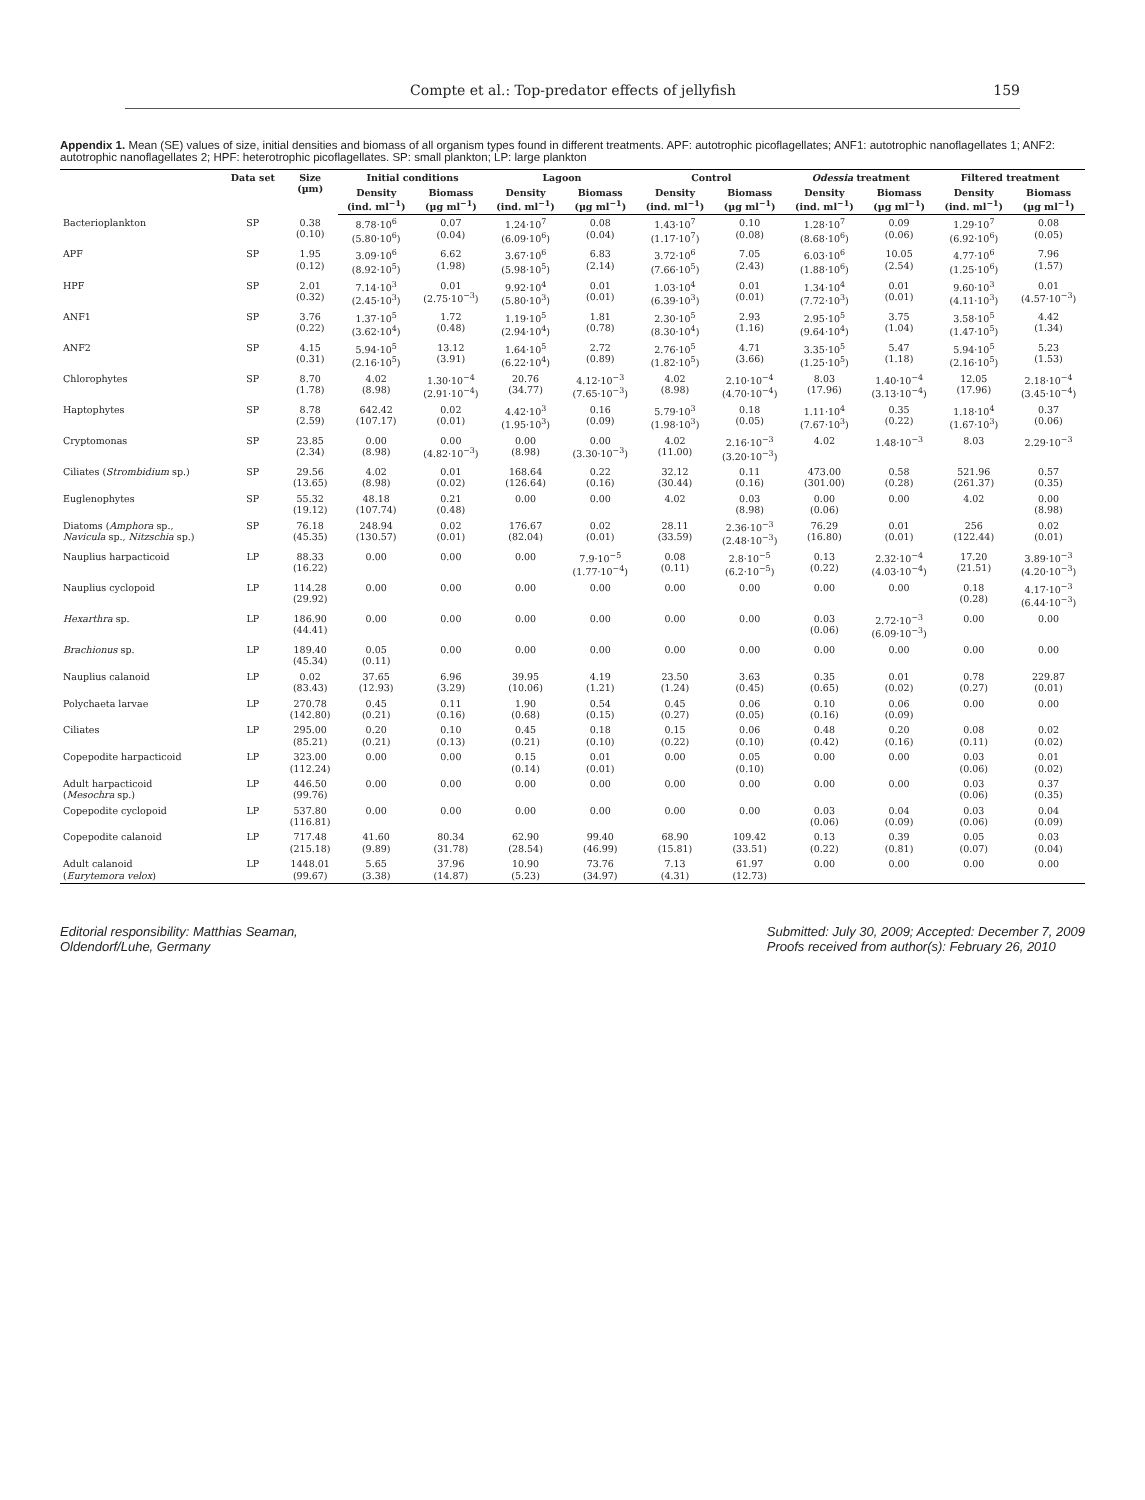Compte et al.: Top-predator effects of jellyfish 159
Appendix 1. Mean (SE) values of size, initial densities and biomass of all organism types found in different treatments. APF: autotrophic picoflagellates; ANF1: autotrophic nanoflagellates 1; ANF2: autotrophic nanoflagellates 2; HPF: heterotrophic picoflagellates. SP: small plankton; LP: large plankton
| | Data set | Size (µm) | Initial conditions | | Lagoon | | Control | | Odessia treatment | | Filtered treatment | |
| --- | --- | --- | --- | --- | --- | --- | --- | --- | --- | --- | --- | --- |
| | | | Density (ind. ml<sup>−1</sup>) | Biomass (µg ml<sup>−1</sup>) | Density (ind. ml<sup>−1</sup>) | Biomass (µg ml<sup>−1</sup>) | Density (ind. ml<sup>−1</sup>) | Biomass (µg ml<sup>−1</sup>) | Density (ind. ml<sup>−1</sup>) | Biomass (µg ml<sup>−1</sup>) | Density (ind. ml<sup>−1</sup>) | Biomass (µg ml<sup>−1</sup>) |
| Bacterioplankton | SP | 0.38 (0.10) | 8.78·10<sup>6</sup> (5.80·10<sup>6</sup>) | 0.07 (0.04) | 1.24·10<sup>7</sup> (6.09·10<sup>6</sup>) | 0.08 (0.04) | 1.43·10<sup>7</sup> (1.17·10<sup>7</sup>) | 0.10 (0.08) | 1.28·10<sup>7</sup> (8.68·10<sup>6</sup>) | 0.09 (0.06) | 1.29·10<sup>7</sup> (6.92·10<sup>6</sup>) | 0.08 (0.05) |
| APF | SP | 1.95 (0.12) | 3.09·10<sup>6</sup> (8.92·10<sup>5</sup>) | 6.62 (1.98) | 3.67·10<sup>6</sup> (5.98·10<sup>5</sup>) | 6.83 (2.14) | 3.72·10<sup>6</sup> (7.66·10<sup>5</sup>) | 7.05 (2.43) | 6.03·10<sup>6</sup> (1.88·10<sup>6</sup>) | 10.05 (2.54) | 4.77·10<sup>6</sup> (1.25·10<sup>6</sup>) | 7.96 (1.57) |
| HPF | SP | 2.01 (0.32) | 7.14·10<sup>3</sup> (2.45·10<sup>3</sup>) | 0.01 (2.75·10<sup>−3</sup>) | 9.92·10<sup>4</sup> (5.80·10<sup>3</sup>) | 0.01 (0.01) | 1.03·10<sup>4</sup> (6.39·10<sup>3</sup>) | 0.01 (0.01) | 1.34·10<sup>4</sup> (7.72·10<sup>3</sup>) | 0.01 (0.01) | 9.60·10<sup>3</sup> (4.11·10<sup>3</sup>) | 0.01 (4.57·10<sup>−3</sup>) |
| ANF1 | SP | 3.76 (0.22) | 1.37·10<sup>5</sup> (3.62·10<sup>4</sup>) | 1.72 (0.48) | 1.19·10<sup>5</sup> (2.94·10<sup>4</sup>) | 1.81 (0.78) | 2.30·10<sup>5</sup> (8.30·10<sup>4</sup>) | 2.93 (1.16) | 2.95·10<sup>5</sup> (9.64·10<sup>4</sup>) | 3.75 (1.04) | 3.58·10<sup>5</sup> (1.47·10<sup>5</sup>) | 4.42 (1.34) |
| ANF2 | SP | 4.15 (0.31) | 5.94·10<sup>5</sup> (2.16·10<sup>5</sup>) | 13.12 (3.91) | 1.64·10<sup>5</sup> (6.22·10<sup>4</sup>) | 2.72 (0.89) | 2.76·10<sup>5</sup> (1.82·10<sup>5</sup>) | 4.71 (3.66) | 3.35·10<sup>5</sup> (1.25·10<sup>5</sup>) | 5.47 (1.18) | 5.94·10<sup>5</sup> (2.16·10<sup>5</sup>) | 5.23 (1.53) |
| Chlorophytes | SP | 8.70 (1.78) | 4.02 (8.98) | 1.30·10<sup>−4</sup> (2.91·10<sup>−4</sup>) | 20.76 (34.77) | 4.12·10<sup>−3</sup> (7.65·10<sup>−3</sup>) | 4.02 (8.98) | 2.10·10<sup>−4</sup> (4.70·10<sup>−4</sup>) | 8.03 (17.96) | 1.40·10<sup>−4</sup> (3.13·10<sup>−4</sup>) | 12.05 (17.96) | 2.18·10<sup>−4</sup> (3.45·10<sup>−4</sup>) |
| Haptophytes | SP | 8.78 (2.59) | 642.42 (107.17) | 0.02 (0.01) | 4.42·10<sup>3</sup> (1.95·10<sup>3</sup>) | 0.16 (0.09) | 5.79·10<sup>3</sup> (1.98·10<sup>3</sup>) | 0.18 (0.05) | 1.11·10<sup>4</sup> (7.67·10<sup>3</sup>) | 0.35 (0.22) | 1.18·10<sup>4</sup> (1.67·10<sup>3</sup>) | 0.37 (0.06) |
| Cryptomonas | SP | 23.85 (2.34) | 0.00 (8.98) | 0.00 (4.82·10<sup>−3</sup>) | 0.00 (8.98) | 0.00 (3.30·10<sup>−3</sup>) | 4.02 (11.00) | 2.16·10<sup>−3</sup> (3.20·10<sup>−3</sup>) | 4.02 | 1.48·10<sup>−3</sup> | 8.03 | 2.29·10<sup>−3</sup> |
| Ciliates ( Strombidium sp.) | SP | 29.56 (13.65) | 4.02 (8.98) | 0.01 (0.02) | 168.64 (126.64) | 0.22 (0.16) | 32.12 (30.44) | 0.11 (0.16) | 473.00 (301.00) | 0.58 (0.28) | 521.96 (261.37) | 0.57 (0.35) |
| Euglenophytes | SP | 55.32 (19.12) | 48.18 (107.74) | 0.21 (0.48) | 0.00 | 0.00 | 4.02 | 0.03 (8.98) | 0.00 (0.06) | 0.00 | 4.02 | 0.00 (8.98) |
| Diatoms ( Amphora sp., Navicula sp., Nitzschia sp.) | SP | 76.18 (45.35) | 248.94 (130.57) | 0.02 (0.01) | 176.67 (82.04) | 0.02 (0.01) | 28.11 (33.59) | 2.36·10<sup>−3</sup> (2.48·10<sup>−3</sup>) | 76.29 (16.80) | 0.01 (0.01) | 256 (122.44) | 0.02 (0.01) |
| Nauplius harpacticoid | LP | 88.33 (16.22) | 0.00 | 0.00 | 0.00 | 7.9·10<sup>−5</sup> (1.77·10<sup>−4</sup>) | 0.08 (0.11) | 2.8·10<sup>−5</sup> (6.2·10<sup>−5</sup>) | 0.13 (0.22) | 2.32·10<sup>−4</sup> (4.03·10<sup>−4</sup>) | 17.20 (21.51) | 3.89·10<sup>−3</sup> (4.20·10<sup>−3</sup>) |
| Nauplius cyclopoid | LP | 114.28 (29.92) | 0.00 | 0.00 | 0.00 | 0.00 | 0.00 | 0.00 | 0.00 | 0.00 | 0.18 (0.28) | 4.17·10<sup>−3</sup> (6.44·10<sup>−3</sup>) |
| Hexarthra sp. | LP | 186.90 (44.41) | 0.00 | 0.00 | 0.00 | 0.00 | 0.00 | 0.00 | 0.03 (0.06) | 2.72·10<sup>−3</sup> (6.09·10<sup>−3</sup>) | 0.00 | 0.00 |
| Brachionus sp. | LP | 189.40 (45.34) | 0.05 (0.11) | 0.00 | 0.00 | 0.00 | 0.00 | 0.00 | 0.00 | 0.00 | 0.00 | 0.00 |
| Nauplius calanoid | LP | 0.02 (83.43) | 37.65 (12.93) | 6.96 (3.29) | 39.95 (10.06) | 4.19 (1.21) | 23.50 (1.24) | 3.63 (0.45) | 0.35 (0.65) | 0.01 (0.02) | 0.78 (0.27) | 229.87 (0.01) |
| Polychaeta larvae | LP | 270.78 (142.80) | 0.45 (0.21) | 0.11 (0.16) | 1.90 (0.68) | 0.54 (0.15) | 0.45 (0.27) | 0.06 (0.05) | 0.10 (0.16) | 0.06 (0.09) | 0.00 | 0.00 |
| Ciliates | LP | 295.00 (85.21) | 0.20 (0.21) | 0.10 (0.13) | 0.45 (0.21) | 0.18 (0.10) | 0.15 (0.22) | 0.06 (0.10) | 0.48 (0.42) | 0.20 (0.16) | 0.08 (0.11) | 0.02 (0.02) |
| Copepodite harpacticoid | LP | 323.00 (112.24) | 0.00 | 0.00 | 0.15 (0.14) | 0.01 (0.01) | 0.00 | 0.05 (0.10) | 0.00 | 0.00 | 0.03 (0.06) | 0.01 (0.02) |
| Adult harpacticoid ( Mesochra sp.) | LP | 446.50 (99.76) | 0.00 | 0.00 | 0.00 | 0.00 | 0.00 | 0.00 | 0.00 | 0.00 | 0.03 (0.06) | 0.37 (0.35) |
| Copepodite cyclopoid | LP | 537.80 (116.81) | 0.00 | 0.00 | 0.00 | 0.00 | 0.00 | 0.00 | 0.03 (0.06) | 0.04 (0.09) | 0.03 (0.06) | 0.04 (0.09) |
| Copepodite calanoid | LP | 717.48 (215.18) | 41.60 (9.89) | 80.34 (31.78) | 62.90 (28.54) | 99.40 (46.99) | 68.90 (15.81) | 109.42 (33.51) | 0.13 (0.22) | 0.39 (0.81) | 0.05 (0.07) | 0.03 (0.04) |
| Adult calanoid ( Eurytemora velox ) | LP | 1448.01 (99.67) | 5.65 (3.38) | 37.96 (14.87) | 10.90 (5.23) | 73.76 (34.97) | 7.13 (4.31) | 61.97 (12.73) | 0.00 | 0.00 | 0.00 | 0.00 |
Editorial responsibility: Matthias Seaman,
Oldendorf/Luhe, Germany Submitted: July 30, 2009; Accepted: December 7, 2009
Proofs received from author(s): February 26, 2010